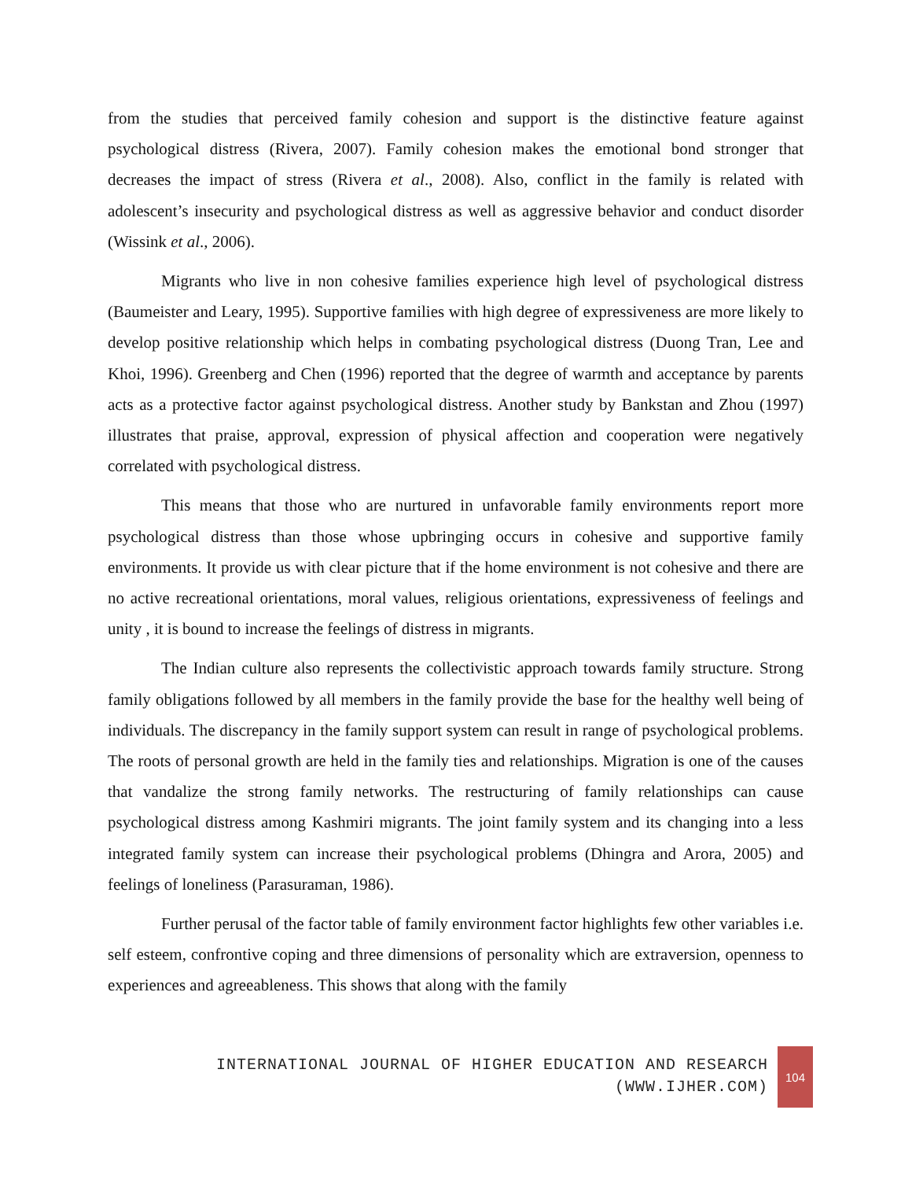from the studies that perceived family cohesion and support is the distinctive feature against psychological distress (Rivera, 2007). Family cohesion makes the emotional bond stronger that decreases the impact of stress (Rivera et al., 2008). Also, conflict in the family is related with adolescent’s insecurity and psychological distress as well as aggressive behavior and conduct disorder (Wissink et al., 2006).
Migrants who live in non cohesive families experience high level of psychological distress (Baumeister and Leary, 1995). Supportive families with high degree of expressiveness are more likely to develop positive relationship which helps in combating psychological distress (Duong Tran, Lee and Khoi, 1996). Greenberg and Chen (1996) reported that the degree of warmth and acceptance by parents acts as a protective factor against psychological distress. Another study by Bankstan and Zhou (1997) illustrates that praise, approval, expression of physical affection and cooperation were negatively correlated with psychological distress.
This means that those who are nurtured in unfavorable family environments report more psychological distress than those whose upbringing occurs in cohesive and supportive family environments. It provide us with clear picture that if the home environment is not cohesive and there are no active recreational orientations, moral values, religious orientations, expressiveness of feelings and unity , it is bound to increase the feelings of distress in migrants.
The Indian culture also represents the collectivistic approach towards family structure. Strong family obligations followed by all members in the family provide the base for the healthy well being of individuals. The discrepancy in the family support system can result in range of psychological problems. The roots of personal growth are held in the family ties and relationships. Migration is one of the causes that vandalize the strong family networks. The restructuring of family relationships can cause psychological distress among Kashmiri migrants. The joint family system and its changing into a less integrated family system can increase their psychological problems (Dhingra and Arora, 2005) and feelings of loneliness (Parasuraman, 1986).
Further perusal of the factor table of family environment factor highlights few other variables i.e. self esteem, confrontive coping and three dimensions of personality which are extraversion, openness to experiences and agreeableness. This shows that along with the family
INTERNATIONAL JOURNAL OF HIGHER EDUCATION AND RESEARCH
(WWW.IJHER.COM)
104